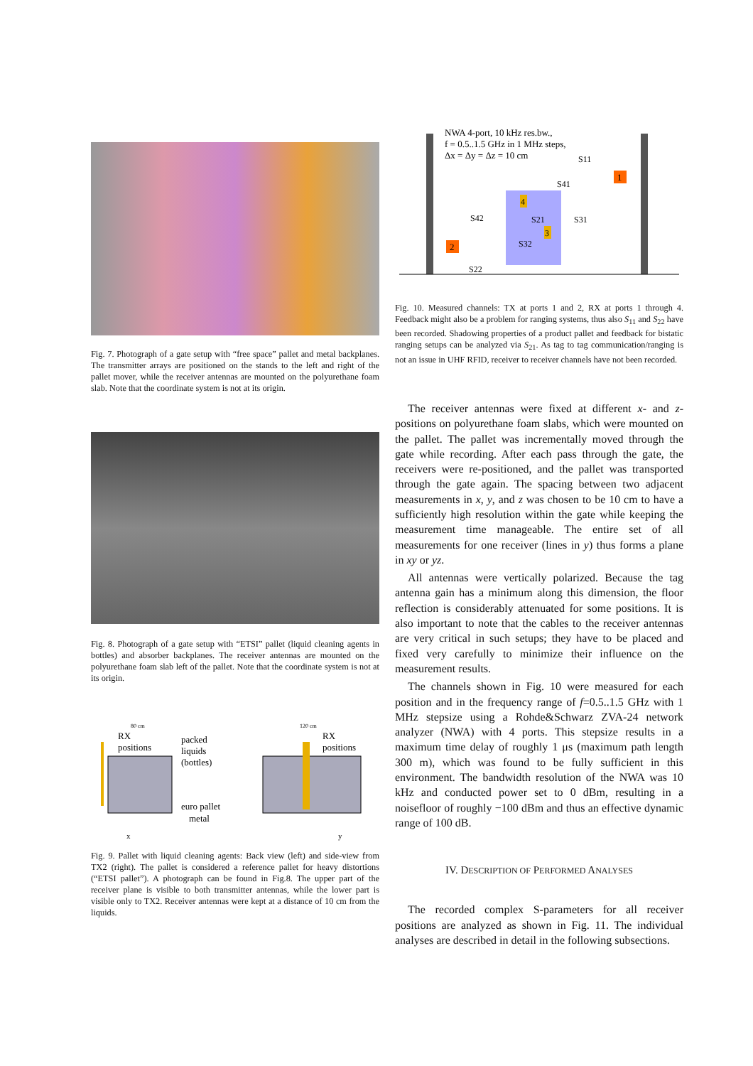Fig. 7. Photograph of a gate setup with “free space” pallet and metal backplanes. The transmitter arrays are positioned on the stands to the left and right of the pallet mover, while the receiver antennas are mounted on the polyurethane foam slab. Note that the coordinate system is not at its origin.
Fig. 8. Photograph of a gate setup with “ETSI” pallet (liquid cleaning agents in bottles) and absorber backplanes. The receiver antennas are mounted on the polyurethane foam slab left of the pallet. Note that the coordinate system is not at its origin.
RX
positions
packed
liquids
(bottles)
euro pallet
metal
RX
positions
80 cm
120 cm
x
y
Fig. 9. Pallet with liquid cleaning agents: Back view (left) and side-view from TX2 (right). The pallet is considered a reference pallet for heavy distortions (“ETSI pallet”). A photograph can be found in Fig.8. The upper part of the receiver plane is visible to both transmitter antennas, while the lower part is visible only to TX2. Receiver antennas were kept at a distance of 10 cm from the liquids.
NWA 4-port, 10 kHz res.bw.,
f = 0.5..1.5 GHz in 1 MHz steps,
Δx = Δy = Δz = 10 cm
S11
S41
S42
S21
S31
S32
S22
1
2
3
4
Fig. 10. Measured channels: TX at ports 1 and 2, RX at ports 1 through 4. Feedback might also be a problem for ranging systems, thus also S<sub>11</sub> and S<sub>22</sub> have been recorded. Shadowing properties of a product pallet and feedback for bistatic ranging setups can be analyzed via S<sub>21</sub>. As tag to tag communication/ranging is not an issue in UHF RFID, receiver to receiver channels have not been recorded.
The receiver antennas were fixed at different x- and z-positions on polyurethane foam slabs, which were mounted on the pallet. The pallet was incrementally moved through the gate while recording. After each pass through the gate, the receivers were re-positioned, and the pallet was transported through the gate again. The spacing between two adjacent measurements in x, y, and z was chosen to be 10 cm to have a sufficiently high resolution within the gate while keeping the measurement time manageable. The entire set of all measurements for one receiver (lines in y) thus forms a plane in xy or yz.
All antennas were vertically polarized. Because the tag antenna gain has a minimum along this dimension, the floor reflection is considerably attenuated for some positions. It is also important to note that the cables to the receiver antennas are very critical in such setups; they have to be placed and fixed very carefully to minimize their influence on the measurement results.
The channels shown in Fig. 10 were measured for each position and in the frequency range of f=0.5..1.5 GHz with 1 MHz stepsize using a Rohde&Schwarz ZVA-24 network analyzer (NWA) with 4 ports. This stepsize results in a maximum time delay of roughly 1 μs (maximum path length 300 m), which was found to be fully sufficient in this environment. The bandwidth resolution of the NWA was 10 kHz and conducted power set to 0 dBm, resulting in a noisefloor of roughly −100 dBm and thus an effective dynamic range of 100 dB.
IV. DESCRIPTION OF PERFORMED ANALYSES
The recorded complex S-parameters for all receiver positions are analyzed as shown in Fig. 11. The individual analyses are described in detail in the following subsections.